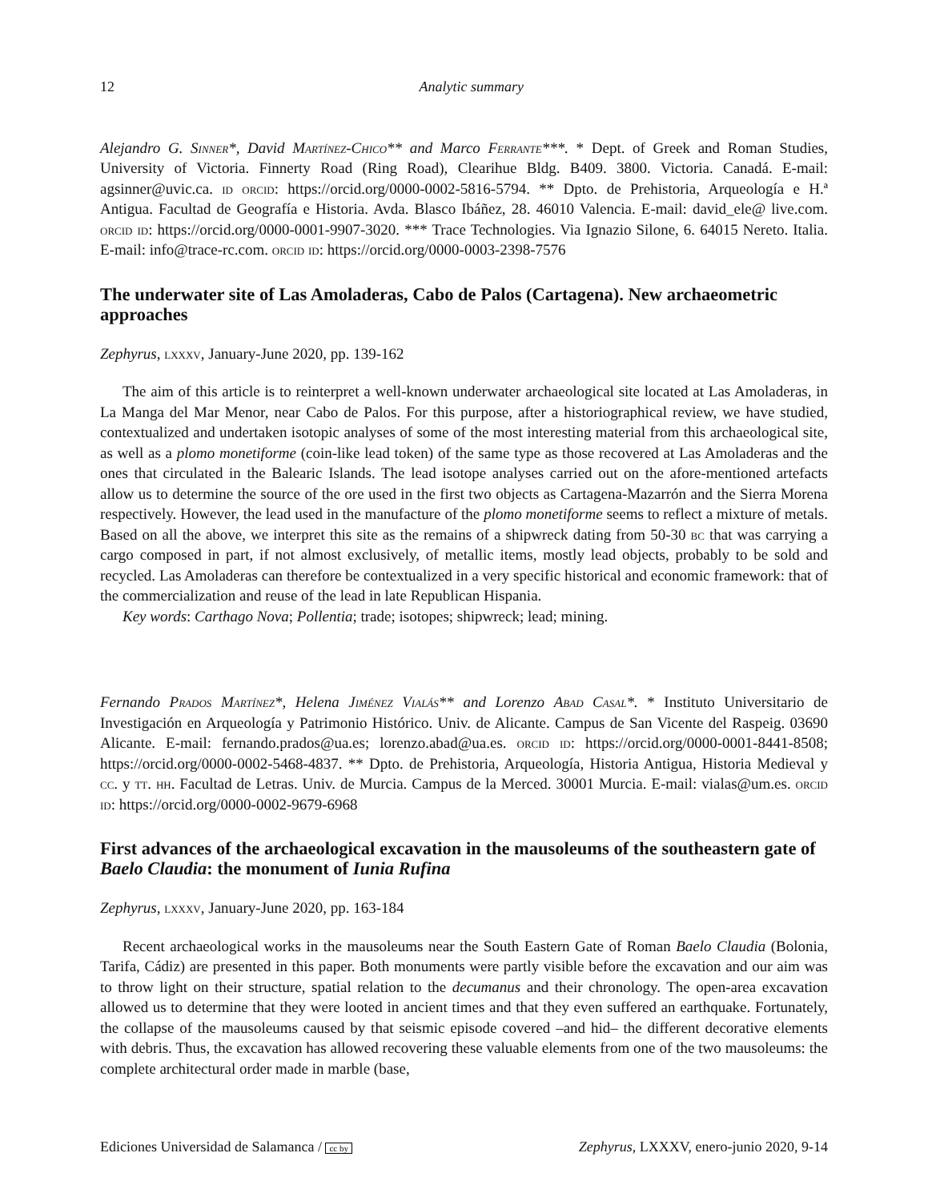12 Analytic summary
Alejandro G. Sinner*, David Martínez-Chico** and Marco Ferrante***. * Dept. of Greek and Roman Studies, University of Victoria. Finnerty Road (Ring Road), Clearihue Bldg. B409. 3800. Victoria. Canadá. E-mail: agsinner@uvic.ca. id orcid: https://orcid.org/0000-0002-5816-5794. ** Dpto. de Prehistoria, Arqueología e H.ª Antigua. Facultad de Geografía e Historia. Avda. Blasco Ibáñez, 28. 46010 Valencia. E-mail: david_ele@ live.com. orcid id: https://orcid.org/0000-0001-9907-3020. *** Trace Technologies. Via Ignazio Silone, 6. 64015 Nereto. Italia. E-mail: info@trace-rc.com. orcid id: https://orcid.org/0000-0003-2398-7576
The underwater site of Las Amoladeras, Cabo de Palos (Cartagena). New archaeometric approaches
Zephyrus, lxxxv, January-June 2020, pp. 139-162
The aim of this article is to reinterpret a well-known underwater archaeological site located at Las Amoladeras, in La Manga del Mar Menor, near Cabo de Palos. For this purpose, after a historiographical review, we have studied, contextualized and undertaken isotopic analyses of some of the most interesting material from this archaeological site, as well as a plomo monetiforme (coin-like lead token) of the same type as those recovered at Las Amoladeras and the ones that circulated in the Balearic Islands. The lead isotope analyses carried out on the afore-mentioned artefacts allow us to determine the source of the ore used in the first two objects as Cartagena-Mazarrón and the Sierra Morena respectively. However, the lead used in the manufacture of the plomo monetiforme seems to reflect a mixture of metals. Based on all the above, we interpret this site as the remains of a shipwreck dating from 50-30 bc that was carrying a cargo composed in part, if not almost exclusively, of metallic items, mostly lead objects, probably to be sold and recycled. Las Amoladeras can therefore be contextualized in a very specific historical and economic framework: that of the commercialization and reuse of the lead in late Republican Hispania.
Key words: Carthago Nova; Pollentia; trade; isotopes; shipwreck; lead; mining.
Fernando Prados Martínez*, Helena Jiménez Vialás** and Lorenzo Abad Casal*. * Instituto Universitario de Investigación en Arqueología y Patrimonio Histórico. Univ. de Alicante. Campus de San Vicente del Raspeig. 03690 Alicante. E-mail: fernando.prados@ua.es; lorenzo.abad@ua.es. orcid id: https://orcid.org/0000-0001-8441-8508; https://orcid.org/0000-0002-5468-4837. ** Dpto. de Prehistoria, Arqueología, Historia Antigua, Historia Medieval y cc. y tt. hh. Facultad de Letras. Univ. de Murcia. Campus de la Merced. 30001 Murcia. E-mail: vialas@um.es. orcid id: https://orcid.org/0000-0002-9679-6968
First advances of the archaeological excavation in the mausoleums of the southeastern gate of Baelo Claudia: the monument of Iunia Rufina
Zephyrus, lxxxv, January-June 2020, pp. 163-184
Recent archaeological works in the mausoleums near the South Eastern Gate of Roman Baelo Claudia (Bolonia, Tarifa, Cádiz) are presented in this paper. Both monuments were partly visible before the excavation and our aim was to throw light on their structure, spatial relation to the decumanus and their chronology. The open-area excavation allowed us to determine that they were looted in ancient times and that they even suffered an earthquake. Fortunately, the collapse of the mausoleums caused by that seismic episode covered –and hid– the different decorative elements with debris. Thus, the excavation has allowed recovering these valuable elements from one of the two mausoleums: the complete architectural order made in marble (base,
Ediciones Universidad de Salamanca / cc by Zephyrus, LXXXV, enero-junio 2020, 9-14